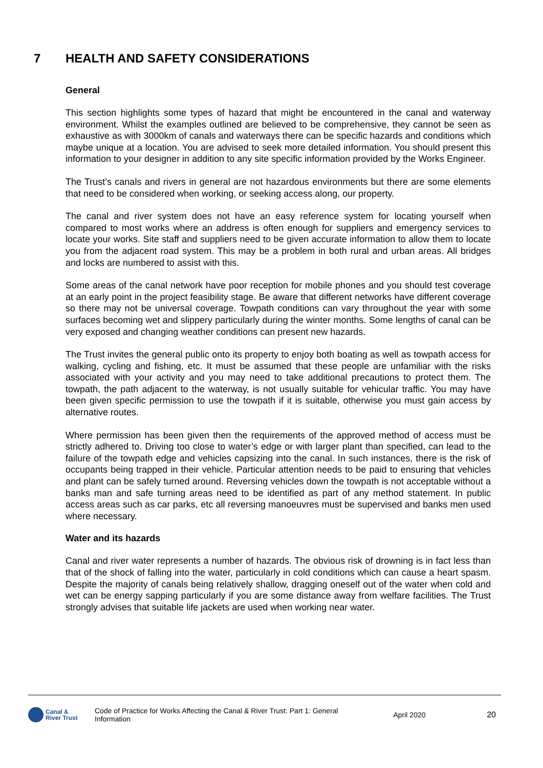7 HEALTH AND SAFETY CONSIDERATIONS
General
This section highlights some types of hazard that might be encountered in the canal and waterway environment. Whilst the examples outlined are believed to be comprehensive, they cannot be seen as exhaustive as with 3000km of canals and waterways there can be specific hazards and conditions which maybe unique at a location. You are advised to seek more detailed information. You should present this information to your designer in addition to any site specific information provided by the Works Engineer.
The Trust’s canals and rivers in general are not hazardous environments but there are some elements that need to be considered when working, or seeking access along, our property.
The canal and river system does not have an easy reference system for locating yourself when compared to most works where an address is often enough for suppliers and emergency services to locate your works. Site staff and suppliers need to be given accurate information to allow them to locate you from the adjacent road system. This may be a problem in both rural and urban areas. All bridges and locks are numbered to assist with this.
Some areas of the canal network have poor reception for mobile phones and you should test coverage at an early point in the project feasibility stage. Be aware that different networks have different coverage so there may not be universal coverage. Towpath conditions can vary throughout the year with some surfaces becoming wet and slippery particularly during the winter months. Some lengths of canal can be very exposed and changing weather conditions can present new hazards.
The Trust invites the general public onto its property to enjoy both boating as well as towpath access for walking, cycling and fishing, etc. It must be assumed that these people are unfamiliar with the risks associated with your activity and you may need to take additional precautions to protect them. The towpath, the path adjacent to the waterway, is not usually suitable for vehicular traffic. You may have been given specific permission to use the towpath if it is suitable, otherwise you must gain access by alternative routes.
Where permission has been given then the requirements of the approved method of access must be strictly adhered to. Driving too close to water’s edge or with larger plant than specified, can lead to the failure of the towpath edge and vehicles capsizing into the canal. In such instances, there is the risk of occupants being trapped in their vehicle. Particular attention needs to be paid to ensuring that vehicles and plant can be safely turned around. Reversing vehicles down the towpath is not acceptable without a banks man and safe turning areas need to be identified as part of any method statement. In public access areas such as car parks, etc all reversing manoeuvres must be supervised and banks men used where necessary.
Water and its hazards
Canal and river water represents a number of hazards. The obvious risk of drowning is in fact less than that of the shock of falling into the water, particularly in cold conditions which can cause a heart spasm. Despite the majority of canals being relatively shallow, dragging oneself out of the water when cold and wet can be energy sapping particularly if you are some distance away from welfare facilities. The Trust strongly advises that suitable life jackets are used when working near water.
Canal &
River Trust
Code of Practice for Works Affecting the Canal & River Trust: Part 1: General Information
April 2020 20